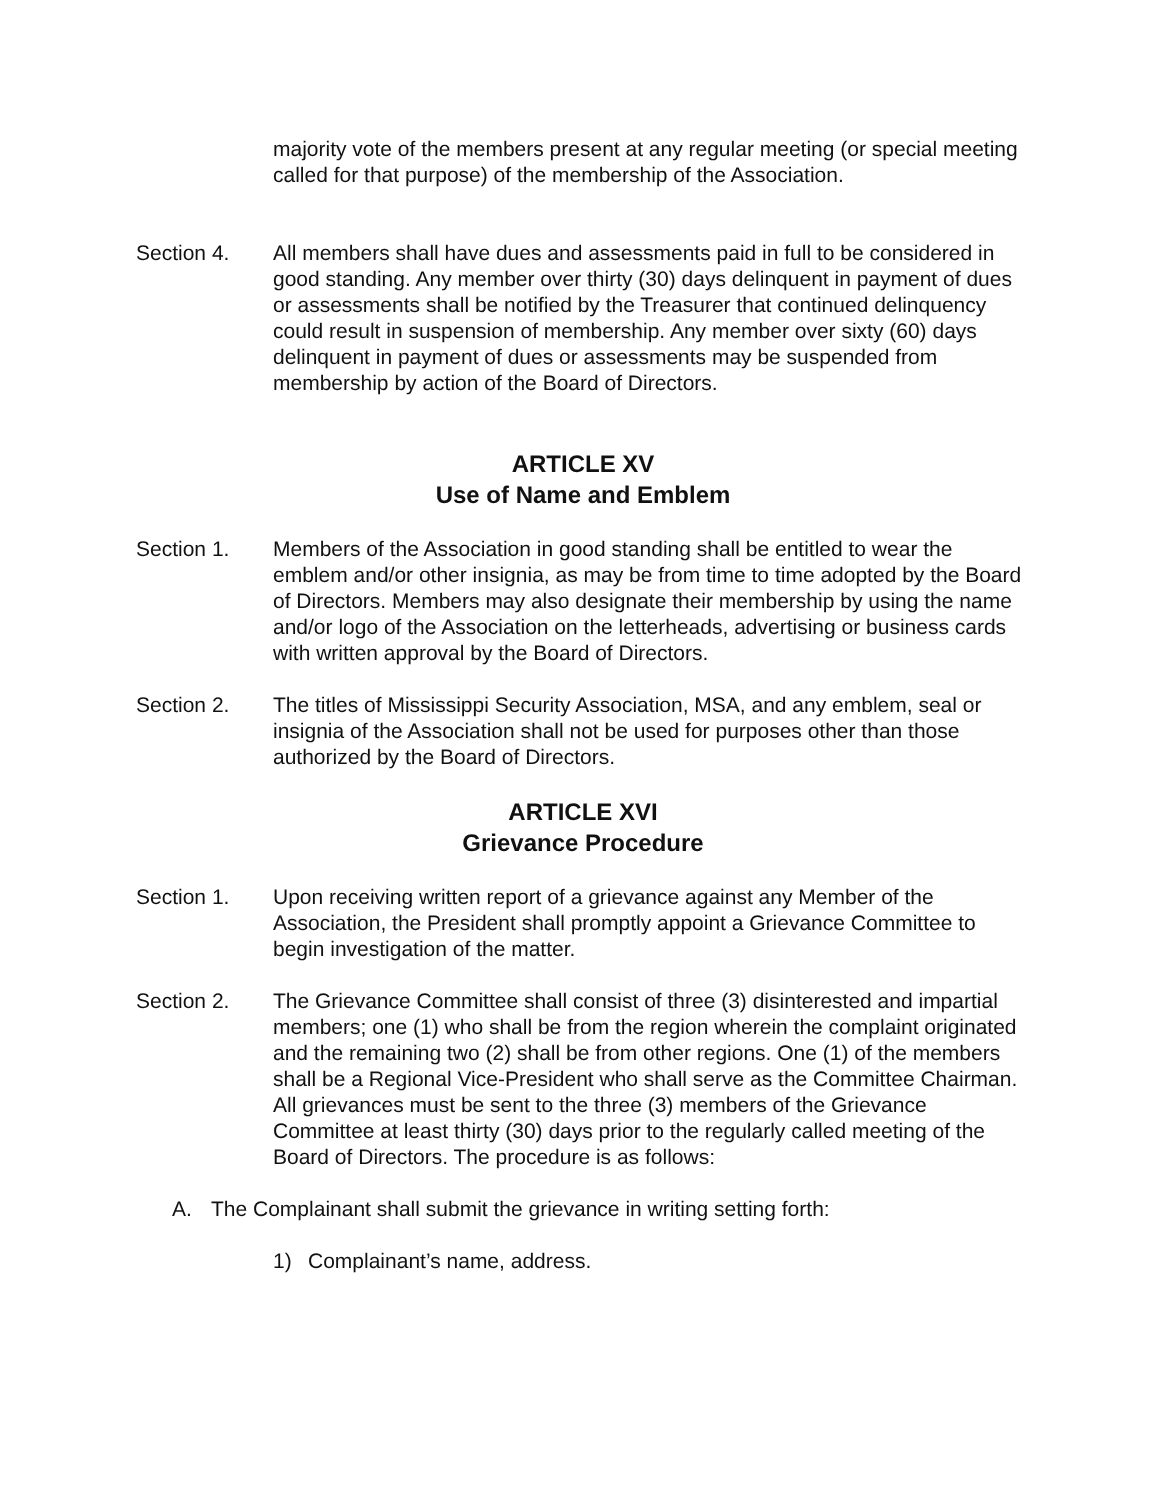majority vote of the members present at any regular meeting (or special meeting called for that purpose) of the membership of the Association.
Section 4. All members shall have dues and assessments paid in full to be considered in good standing. Any member over thirty (30) days delinquent in payment of dues or assessments shall be notified by the Treasurer that continued delinquency could result in suspension of membership. Any member over sixty (60) days delinquent in payment of dues or assessments may be suspended from membership by action of the Board of Directors.
ARTICLE XV
Use of Name and Emblem
Section 1. Members of the Association in good standing shall be entitled to wear the emblem and/or other insignia, as may be from time to time adopted by the Board of Directors. Members may also designate their membership by using the name and/or logo of the Association on the letterheads, advertising or business cards with written approval by the Board of Directors.
Section 2. The titles of Mississippi Security Association, MSA, and any emblem, seal or insignia of the Association shall not be used for purposes other than those authorized by the Board of Directors.
ARTICLE XVI
Grievance Procedure
Section 1. Upon receiving written report of a grievance against any Member of the Association, the President shall promptly appoint a Grievance Committee to begin investigation of the matter.
Section 2. The Grievance Committee shall consist of three (3) disinterested and impartial members; one (1) who shall be from the region wherein the complaint originated and the remaining two (2) shall be from other regions. One (1) of the members shall be a Regional Vice-President who shall serve as the Committee Chairman. All grievances must be sent to the three (3) members of the Grievance Committee at least thirty (30) days prior to the regularly called meeting of the Board of Directors. The procedure is as follows:
A. The Complainant shall submit the grievance in writing setting forth:
1) Complainant’s name, address.